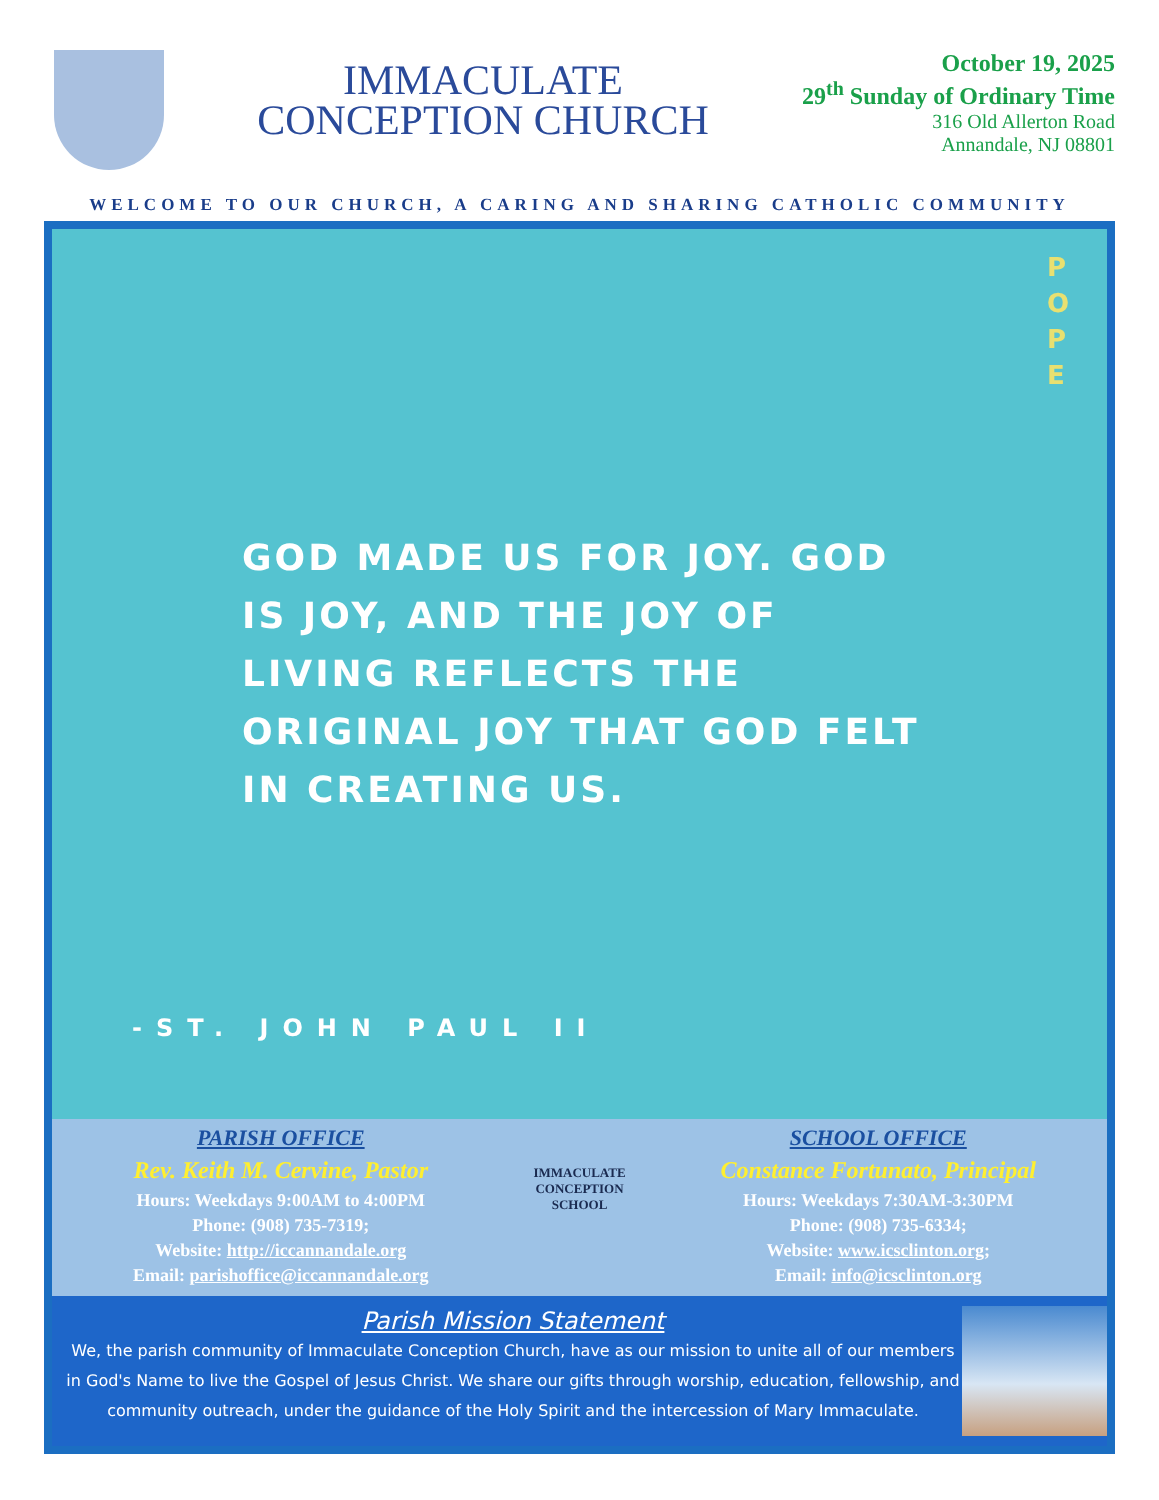IMMACULATE
CONCEPTION CHURCH
October 19, 2025
29<sup>th</sup> Sunday of Ordinary Time
316 Old Allerton Road
Annandale, NJ 08801
WELCOME TO OUR CHURCH, A CARING AND SHARING CATHOLIC COMMUNITY
P O P E
GOD MADE US FOR JOY. GOD IS JOY, AND THE JOY OF LIVING REFLECTS THE ORIGINAL JOY THAT GOD FELT IN CREATING US.
-ST. JOHN PAUL II
PARISH OFFICE
Rev. Keith M. Cervine, Pastor
Hours: Weekdays 9:00AM to 4:00PM
Phone: (908) 735-7319;
Website: http://iccannandale.org
Email: parishoffice@iccannandale.org
IMMACULATE CONCEPTION SCHOOL
SCHOOL OFFICE
Constance Fortunato, Principal
Hours: Weekdays 7:30AM-3:30PM
Phone: (908) 735-6334;
Website: www.icsclinton.org;
Email: info@icsclinton.org
Parish Mission Statement
We, the parish community of Immaculate Conception Church, have as our mission to unite all of our members in God's Name to live the Gospel of Jesus Christ. We share our gifts through worship, education, fellowship, and community outreach, under the guidance of the Holy Spirit and the intercession of Mary Immaculate.